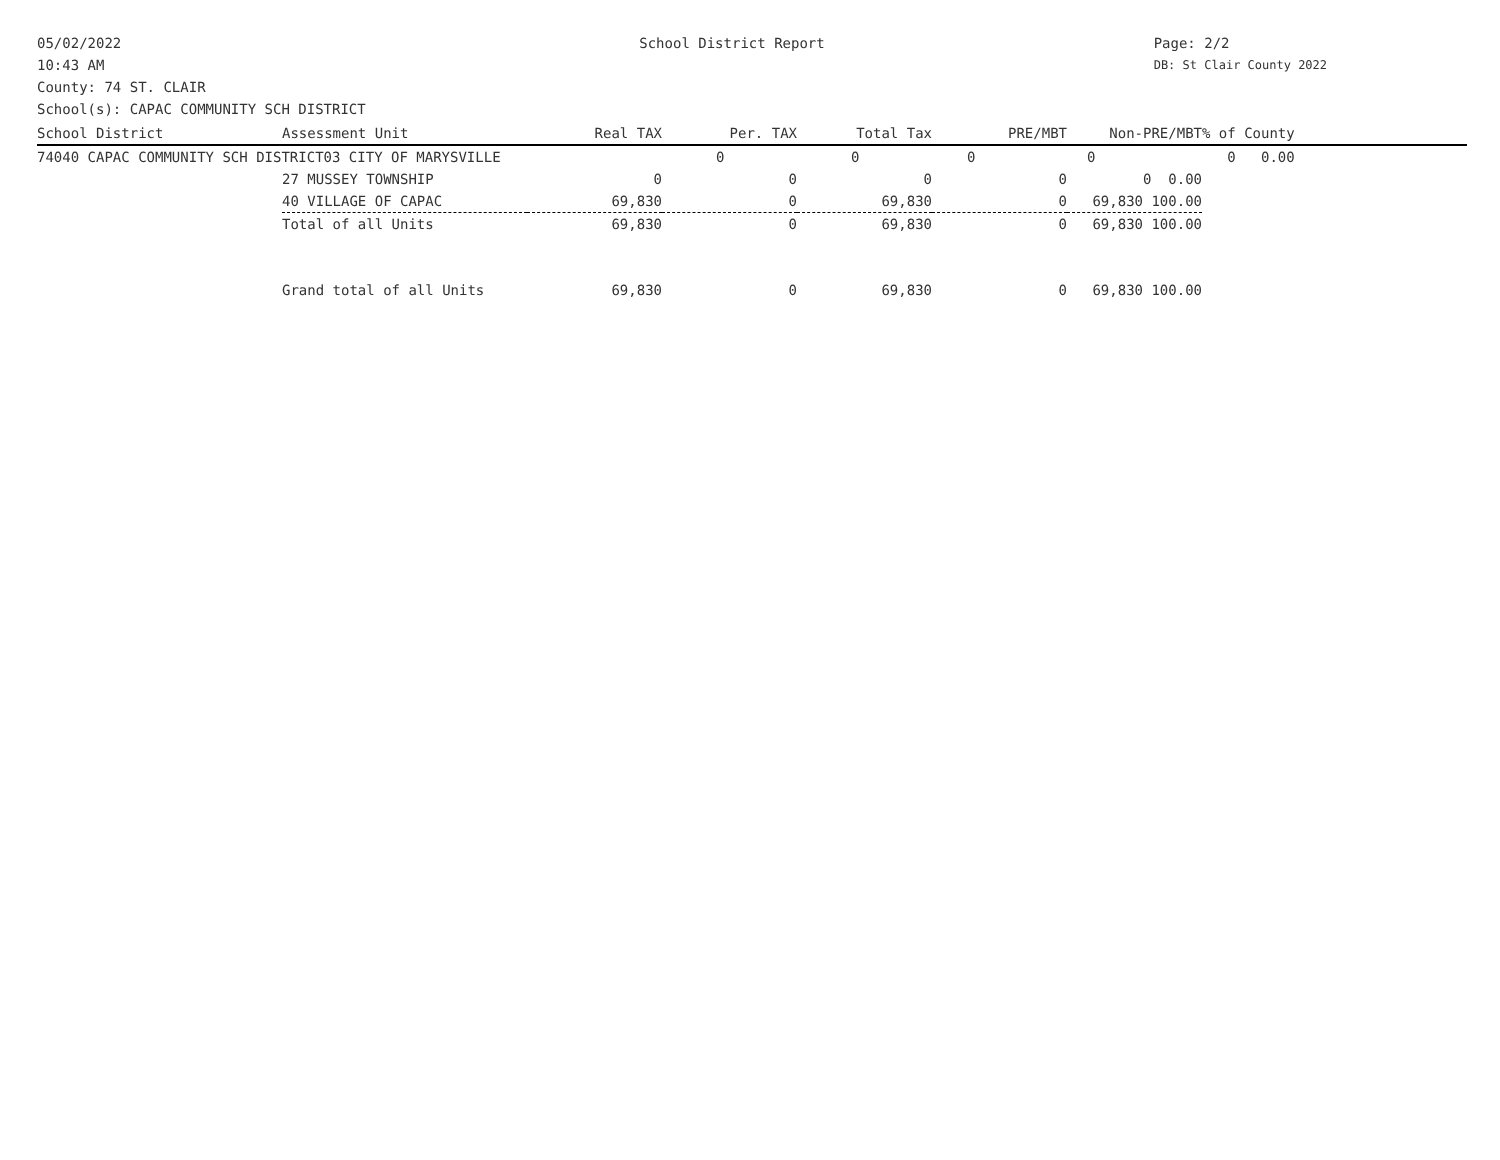05/02/2022
10:43 AM
School District Report Page: 2/2
DB: St Clair County 2022
County: 74 ST. CLAIR
School(s): CAPAC COMMUNITY SCH DISTRICT
| School District | Assessment Unit | Real TAX | Per. TAX | Total Tax | PRE/MBT | Non-PRE/MBT | % of County | |
| --- | --- | --- | --- | --- | --- | --- | --- | --- |
| 74040 CAPAC COMMUNITY SCH DISTRICT03 CITY OF MARYSVILLE | | | 0 | 0 | 0 | 0 | 0 0.00 | |
| | 27 MUSSEY TOWNSHIP | 0 | 0 | 0 | 0 | 0 0.00 | | |
| | 40 VILLAGE OF CAPAC | 69,830 | 0 | 69,830 | 0 | 69,830 100.00 | | |
| | Total of all Units | 69,830 | 0 | 69,830 | 0 | 69,830 100.00 | | |
| | Grand total of all Units | 69,830 | 0 | 69,830 | 0 | 69,830 100.00 | | |